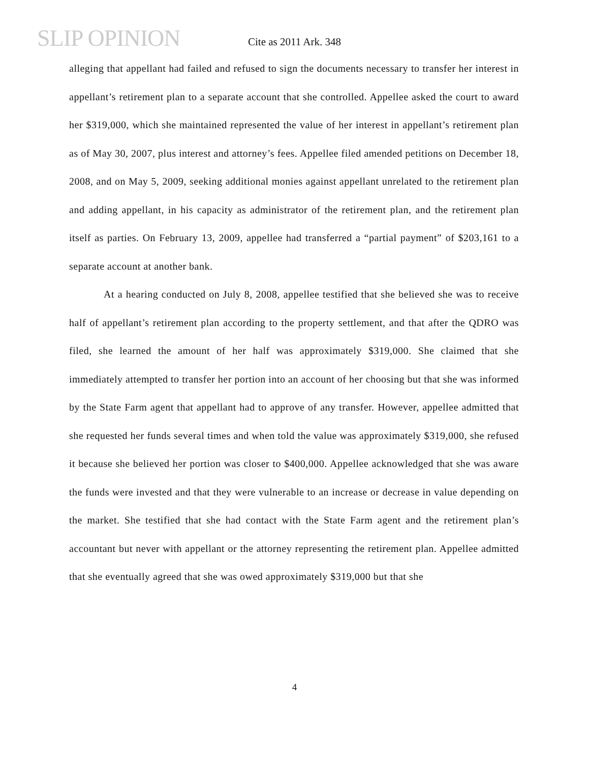SLIP OPINION
Cite as 2011 Ark. 348
alleging that appellant had failed and refused to sign the documents necessary to transfer her interest in appellant’s retirement plan to a separate account that she controlled. Appellee asked the court to award her $319,000, which she maintained represented the value of her interest in appellant’s retirement plan as of May 30, 2007, plus interest and attorney’s fees. Appellee filed amended petitions on December 18, 2008, and on May 5, 2009, seeking additional monies against appellant unrelated to the retirement plan and adding appellant, in his capacity as administrator of the retirement plan, and the retirement plan itself as parties. On February 13, 2009, appellee had transferred a “partial payment” of $203,161 to a separate account at another bank.
At a hearing conducted on July 8, 2008, appellee testified that she believed she was to receive half of appellant’s retirement plan according to the property settlement, and that after the QDRO was filed, she learned the amount of her half was approximately $319,000. She claimed that she immediately attempted to transfer her portion into an account of her choosing but that she was informed by the State Farm agent that appellant had to approve of any transfer. However, appellee admitted that she requested her funds several times and when told the value was approximately $319,000, she refused it because she believed her portion was closer to $400,000. Appellee acknowledged that she was aware the funds were invested and that they were vulnerable to an increase or decrease in value depending on the market. She testified that she had contact with the State Farm agent and the retirement plan’s accountant but never with appellant or the attorney representing the retirement plan. Appellee admitted that she eventually agreed that she was owed approximately $319,000 but that she
4